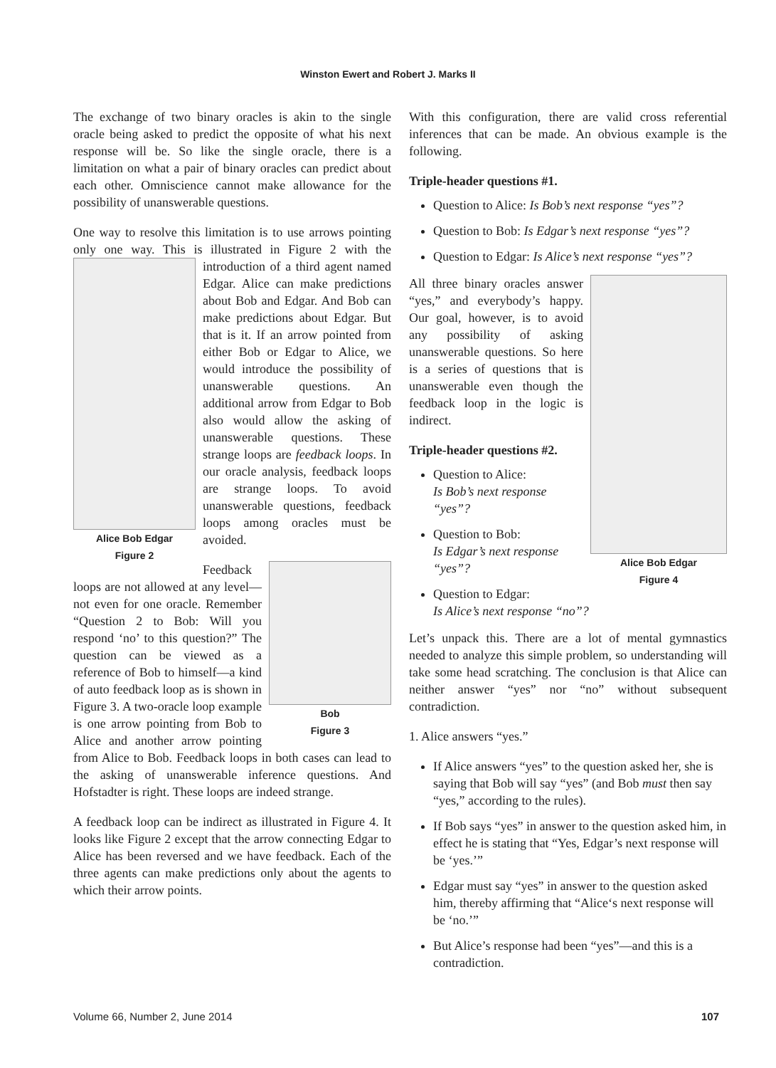Winston Ewert and Robert J. Marks II
The exchange of two binary oracles is akin to the single oracle being asked to predict the opposite of what his next response will be. So like the single oracle, there is a limitation on what a pair of binary oracles can predict about each other. Omniscience cannot make allowance for the possibility of unanswerable questions.
One way to resolve this limitation is to use arrows pointing only one way. This is illustrated in Figure 2 Alice Bob Edgar
Figure 2 with the introduction of a third agent named Edgar. Alice can make predictions about Bob and Edgar. And Bob can make predictions about Edgar. But that is it. If an arrow pointed from either Bob or Edgar to Alice, we would introduce the possibility of unanswerable questions. An additional arrow from Edgar to Bob also would allow the asking of unanswerable questions. These strange loops are feedback loops. In our oracle analysis, feedback loops are strange loops. To avoid unanswerable questions, feedback loops among oracles must be avoided.
Bob
Figure 3 Feedback loops are not allowed at any level—not even for one oracle. Remember “Question 2 to Bob: Will you respond ‘no’ to this question?” The question can be viewed as a reference of Bob to himself—a kind of auto feedback loop as is shown in Figure 3. A two-oracle loop example is one arrow pointing from Bob to Alice and another arrow pointing from Alice to Bob. Feedback loops in both cases can lead to the asking of unanswerable inference questions. And Hofstadter is right. These loops are indeed strange.
A feedback loop can be indirect as illustrated in Figure 4. It looks like Figure 2 except that the arrow connecting Edgar to Alice has been reversed and we have feedback. Each of the three agents can make predictions only about the agents to which their arrow points.
With this configuration, there are valid cross referential inferences that can be made. An obvious example is the following.
Triple-header questions #1.
Question to Alice: Is Bob’s next response “yes”?
Question to Bob: Is Edgar’s next response “yes”?
Question to Edgar: Is Alice’s next response “yes”?
Alice Bob Edgar
Figure 4 All three binary oracles answer “yes,” and everybody’s happy. Our goal, however, is to avoid any possibility of asking unanswerable questions. So here is a series of questions that is unanswerable even though the feedback loop in the logic is indirect.
Triple-header questions #2.
Question to Alice:
Is Bob’s next response “yes”?
Question to Bob:
Is Edgar’s next response “yes”?
Question to Edgar:
Is Alice’s next response “no”?
Let’s unpack this. There are a lot of mental gymnastics needed to analyze this simple problem, so understanding will take some head scratching. The conclusion is that Alice can neither answer “yes” nor “no” without subsequent contradiction.
1. Alice answers “yes.”
If Alice answers “yes” to the question asked her, she is saying that Bob will say “yes” (and Bob must then say “yes,” according to the rules).
If Bob says “yes” in answer to the question asked him, in effect he is stating that “Yes, Edgar’s next response will be ‘yes.’”
Edgar must say “yes” in answer to the question asked him, thereby affirming that “Alice‘s next response will be ‘no.’”
But Alice’s response had been “yes”—and this is a contradiction.
Volume 66, Number 2, June 2014 107